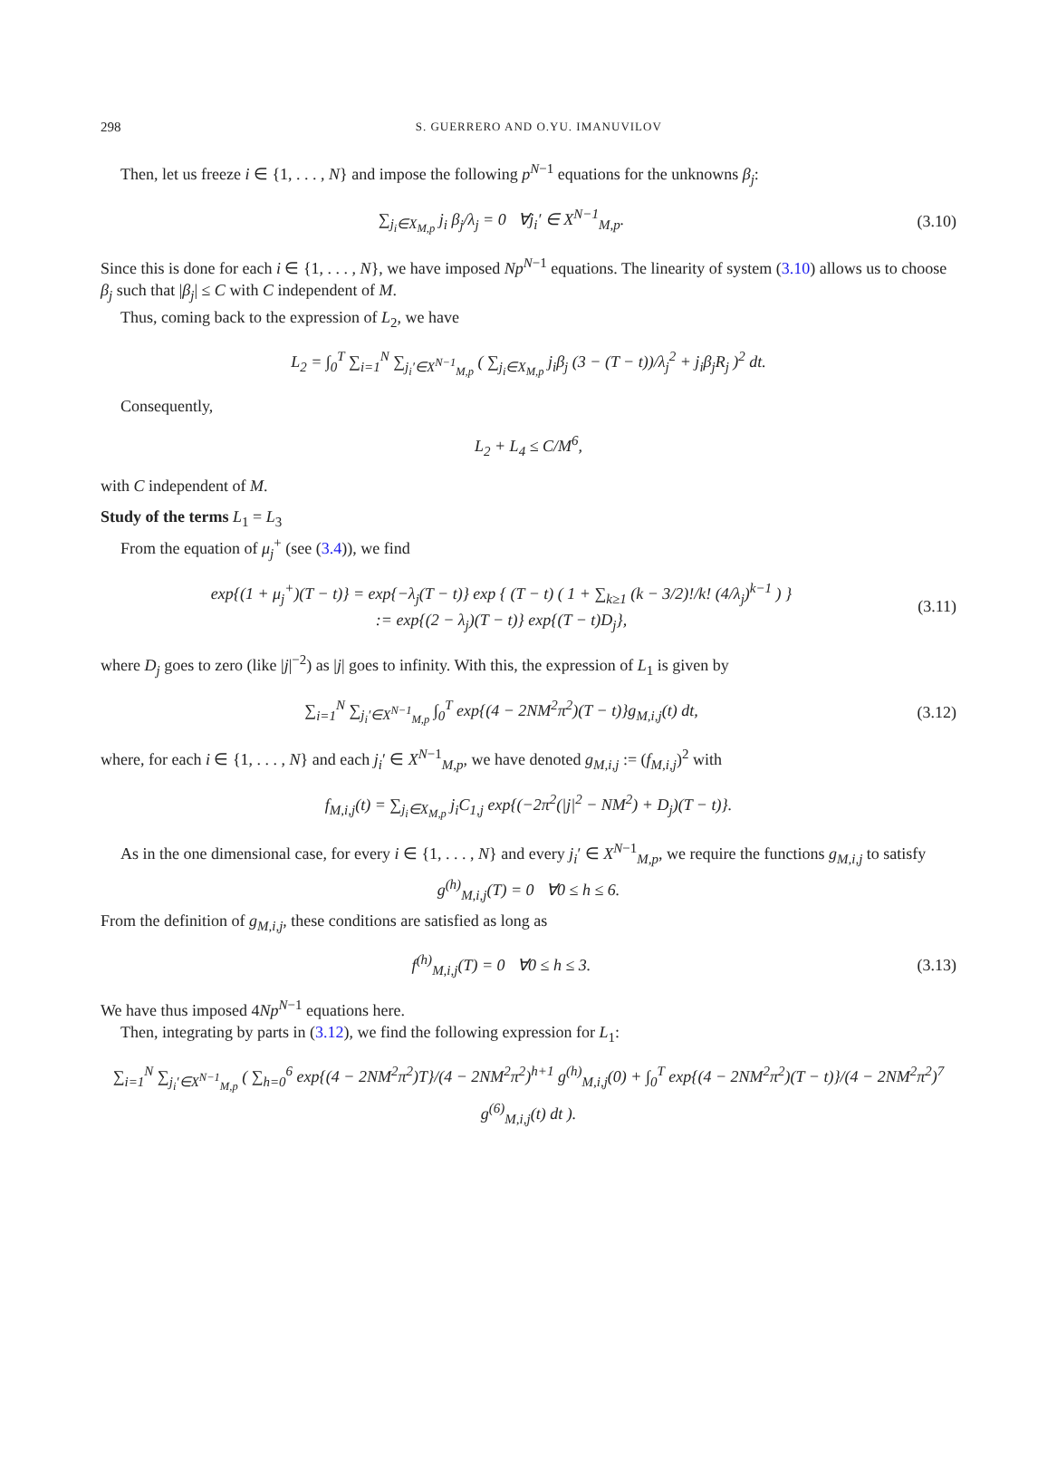298 S. GUERRERO AND O.YU. IMANUVILOV
Then, let us freeze i ∈ {1, . . . , N} and impose the following p<sup>N−1</sup> equations for the unknowns β<sub>j</sub>:
∑<sub>j<sub>i</sub>∈X<sub>M,p</sub></sub> j<sub>i</sub> β<sub>j</sub>/λ<sub>j</sub> = 0 ∀j<sub>i</sub>′ ∈ X<sup>N−1</sup><sub>M,p</sub>. (3.10)
Since this is done for each i ∈ {1, . . . , N}, we have imposed Np<sup>N−1</sup> equations. The linearity of system (3.10) allows us to choose β<sub>j</sub> such that |β<sub>j</sub>| ≤ C with C independent of M.
Thus, coming back to the expression of L<sub>2</sub>, we have
L<sub>2</sub> = ∫<sub>0</sub><sup>T</sup> ∑<sub>i=1</sub><sup>N</sup> ∑<sub>j<sub>i</sub>′∈X<sup>N−1</sup><sub>M,p</sub></sub> ( ∑<sub>j<sub>i</sub>∈X<sub>M,p</sub></sub> j<sub>i</sub>β<sub>j</sub> (3 − (T − t))/λ<sub>j</sub><sup>2</sup> + j<sub>i</sub>β<sub>j</sub>R<sub>j</sub> )<sup>2</sup> dt.
Consequently,
L<sub>2</sub> + L<sub>4</sub> ≤ C/M<sup>6</sup>,
with C independent of M.
Study of the terms L<sub>1</sub> = L<sub>3</sub>
From the equation of μ<sub>j</sub><sup>+</sup> (see (3.4)), we find
exp{(1 + μ<sub>j</sub><sup>+</sup>)(T − t)} = exp{−λ<sub>j</sub>(T − t)} exp { (T − t) ( 1 + ∑<sub>k≥1</sub> (k − 3/2)!/k! (4/λ<sub>j</sub>)<sup>k−1</sup> ) }
:= exp{(2 − λ<sub>j</sub>)(T − t)} exp{(T − t)D<sub>j</sub>}, (3.11)
where D<sub>j</sub> goes to zero (like |j|<sup>−2</sup>) as |j| goes to infinity. With this, the expression of L<sub>1</sub> is given by
∑<sub>i=1</sub><sup>N</sup> ∑<sub>j<sub>i</sub>′∈X<sup>N−1</sup><sub>M,p</sub></sub> ∫<sub>0</sub><sup>T</sup> exp{(4 − 2NM<sup>2</sup>π<sup>2</sup>)(T − t)}g<sub>M,i,j</sub>(t) dt, (3.12)
where, for each i ∈ {1, . . . , N} and each j<sub>i</sub>′ ∈ X<sup>N−1</sup><sub>M,p</sub>, we have denoted g<sub>M,i,j</sub> := (f<sub>M,i,j</sub>)<sup>2</sup> with
f<sub>M,i,j</sub>(t) = ∑<sub>j<sub>i</sub>∈X<sub>M,p</sub></sub> j<sub>i</sub>C<sub>1,j</sub> exp{(−2π<sup>2</sup>(|j|<sup>2</sup> − NM<sup>2</sup>) + D<sub>j</sub>)(T − t)}.
As in the one dimensional case, for every i ∈ {1, . . . , N} and every j<sub>i</sub>′ ∈ X<sup>N−1</sup><sub>M,p</sub>, we require the functions g<sub>M,i,j</sub> to satisfy
g<sup>(h)</sup><sub>M,i,j</sub>(T) = 0 ∀0 ≤ h ≤ 6.
From the definition of g<sub>M,i,j</sub>, these conditions are satisfied as long as
f<sup>(h)</sup><sub>M,i,j</sub>(T) = 0 ∀0 ≤ h ≤ 3. (3.13)
We have thus imposed 4Np<sup>N−1</sup> equations here.
Then, integrating by parts in (3.12), we find the following expression for L<sub>1</sub>:
∑<sub>i=1</sub><sup>N</sup> ∑<sub>j<sub>i</sub>′∈X<sup>N−1</sup><sub>M,p</sub></sub> ( ∑<sub>h=0</sub><sup>6</sup> exp{(4 − 2NM<sup>2</sup>π<sup>2</sup>)T}/(4 − 2NM<sup>2</sup>π<sup>2</sup>)<sup>h+1</sup> g<sup>(h)</sup><sub>M,i,j</sub>(0) + ∫<sub>0</sub><sup>T</sup> exp{(4 − 2NM<sup>2</sup>π<sup>2</sup>)(T − t)}/(4 − 2NM<sup>2</sup>π<sup>2</sup>)<sup>7</sup> g<sup>(6)</sup><sub>M,i,j</sub>(t) dt ).